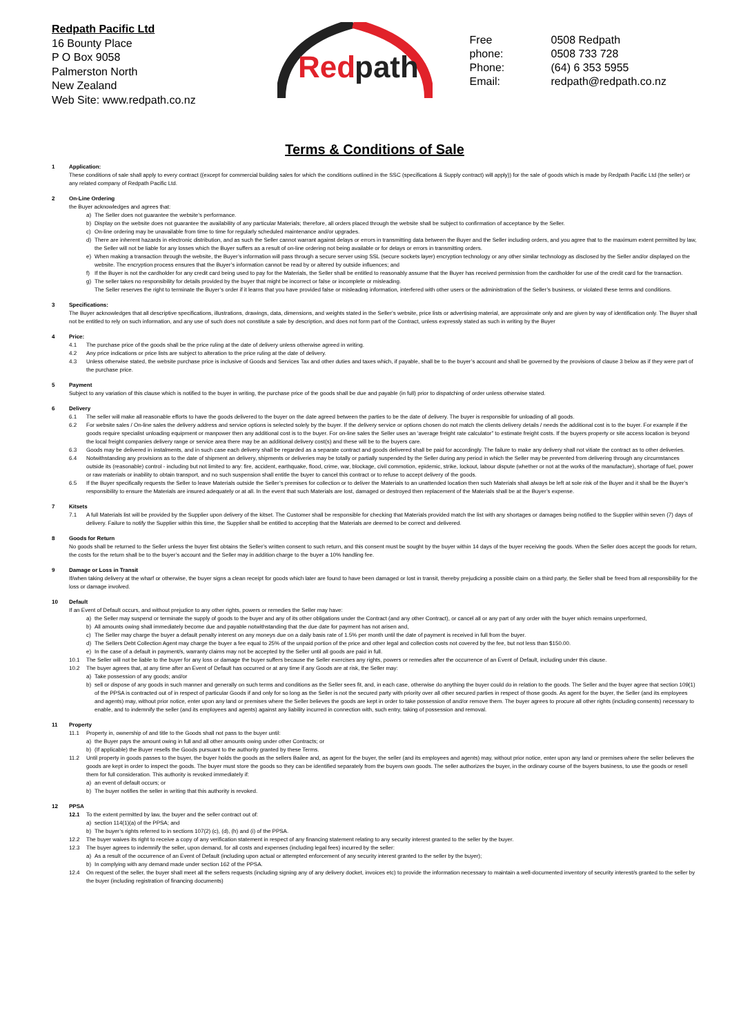Redpath Pacific Ltd
16 Bounty Place
P O Box 9058
Palmerston North
New Zealand
Web Site: www.redpath.co.nz
Red
path
| Free phone: | 0508 Redpath 0508 733 728 |
| Phone: Email: | (64) 6 353 5955 redpath@redpath.co.nz |
Terms & Conditions of Sale
1 Application:
These conditions of sale shall apply to every contract ((except for commercial building sales for which the conditions outlined in the SSC (specifications & Supply contract) will apply)) for the sale of goods which is made by Redpath Pacific Ltd (the seller) or any related company of Redpath Pacific Ltd.
2 On-Line Ordering
the Buyer acknowledges and agrees that:
a) The Seller does not guarantee the website’s performance.
b) Display on the website does not guarantee the availability of any particular Materials; therefore, all orders placed through the website shall be subject to confirmation of acceptance by the Seller.
c) On-line ordering may be unavailable from time to time for regularly scheduled maintenance and/or upgrades.
d) There are inherent hazards in electronic distribution, and as such the Seller cannot warrant against delays or errors in transmitting data between the Buyer and the Seller including orders, and you agree that to the maximum extent permitted by law, the Seller will not be liable for any losses which the Buyer suffers as a result of on-line ordering not being available or for delays or errors in transmitting orders.
e) When making a transaction through the website, the Buyer’s information will pass through a secure server using SSL (secure sockets layer) encryption technology or any other similar technology as disclosed by the Seller and/or displayed on the website. The encryption process ensures that the Buyer’s information cannot be read by or altered by outside influences; and
f) If the Buyer is not the cardholder for any credit card being used to pay for the Materials, the Seller shall be entitled to reasonably assume that the Buyer has received permission from the cardholder for use of the credit card for the transaction.
g) The seller takes no responsibility for details provided by the buyer that might be incorrect or false or incomplete or misleading.
The Seller reserves the right to terminate the Buyer’s order if it learns that you have provided false or misleading information, interfered with other users or the administration of the Seller’s business, or violated these terms and conditions.
3 Specifications:
The Buyer acknowledges that all descriptive specifications, illustrations, drawings, data, dimensions, and weights stated in the Seller’s website, price lists or advertising material, are approximate only and are given by way of identification only. The Buyer shall not be entitled to rely on such information, and any use of such does not constitute a sale by description, and does not form part of the Contract, unless expressly stated as such in writing by the Buyer
4 Price:
4.1 The purchase price of the goods shall be the price ruling at the date of delivery unless otherwise agreed in writing.
4.2 Any price indications or price lists are subject to alteration to the price ruling at the date of delivery.
4.3 Unless otherwise stated, the website purchase price is inclusive of Goods and Services Tax and other duties and taxes which, if payable, shall be to the buyer’s account and shall be governed by the provisions of clause 3 below as if they were part of the purchase price.
5 Payment
Subject to any variation of this clause which is notified to the buyer in writing, the purchase price of the goods shall be due and payable (in full) prior to dispatching of order unless otherwise stated.
6 Delivery
6.1 The seller will make all reasonable efforts to have the goods delivered to the buyer on the date agreed between the parties to be the date of delivery. The buyer is responsible for unloading of all goods.
6.2 For website sales / On-line sales the delivery address and service options is selected solely by the buyer. If the delivery service or options chosen do not match the clients delivery details / needs the additional cost is to the buyer. For example if the goods require specialist unloading equipment or manpower then any additional cost is to the buyer. For on-line sales the Seller uses an ‘average freight rate calculator” to estimate freight costs. If the buyers property or site access location is beyond the local freight companies delivery range or service area there may be an additional delivery cost(s) and these will be to the buyers care.
6.3 Goods may be delivered in instalments, and in such case each delivery shall be regarded as a separate contract and goods delivered shall be paid for accordingly. The failure to make any delivery shall not vitiate the contract as to other deliveries.
6.4 Notwithstanding any provisions as to the date of shipment an delivery, shipments or deliveries may be totally or partially suspended by the Seller during any period in which the Seller may be prevented from delivering through any circumstances outside its (reasonable) control - including but not limited to any: fire, accident, earthquake, flood, crime, war, blockage, civil commotion, epidemic, strike, lockout, labour dispute (whether or not at the works of the manufacture), shortage of fuel, power or raw materials or inability to obtain transport, and no such suspension shall entitle the buyer to cancel this contract or to refuse to accept delivery of the goods.
6.5 If the Buyer specifically requests the Seller to leave Materials outside the Seller’s premises for collection or to deliver the Materials to an unattended location then such Materials shall always be left at sole risk of the Buyer and it shall be the Buyer’s responsibility to ensure the Materials are insured adequately or at all. In the event that such Materials are lost, damaged or destroyed then replacement of the Materials shall be at the Buyer’s expense.
7 Kitsets
7.1 A full Materials list will be provided by the Supplier upon delivery of the kitset. The Customer shall be responsible for checking that Materials provided match the list with any shortages or damages being notified to the Supplier within seven (7) days of delivery. Failure to notify the Supplier within this time, the Supplier shall be entitled to accepting that the Materials are deemed to be correct and delivered.
8 Goods for Return
No goods shall be returned to the Seller unless the buyer first obtains the Seller’s written consent to such return, and this consent must be sought by the buyer within 14 days of the buyer receiving the goods. When the Seller does accept the goods for return, the costs for the return shall be to the buyer’s account and the Seller may in addition charge to the buyer a 10% handling fee.
9 Damage or Loss in Transit
If/when taking delivery at the wharf or otherwise, the buyer signs a clean receipt for goods which later are found to have been damaged or lost in transit, thereby prejudicing a possible claim on a third party, the Seller shall be freed from all responsibility for the loss or damage involved.
10 Default
If an Event of Default occurs, and without prejudice to any other rights, powers or remedies the Seller may have:
a) the Seller may suspend or terminate the supply of goods to the buyer and any of its other obligations under the Contract (and any other Contract), or cancel all or any part of any order with the buyer which remains unperformed,
b) All amounts owing shall immediately become due and payable notwithstanding that the due date for payment has not arisen and,
c) The Seller may charge the buyer a default penalty interest on any moneys due on a daily basis rate of 1.5% per month until the date of payment is received in full from the buyer.
d) The Sellers Debt Collection Agent may charge the buyer a fee equal to 25% of the unpaid portion of the price and other legal and collection costs not covered by the fee, but not less than $150.00.
e) In the case of a default in payment/s, warranty claims may not be accepted by the Seller until all goods are paid in full.
10.1 The Seller will not be liable to the buyer for any loss or damage the buyer suffers because the Seller exercises any rights, powers or remedies after the occurrence of an Event of Default, including under this clause.
10.2 The buyer agrees that, at any time after an Event of Default has occurred or at any time if any Goods are at risk, the Seller may:
a) Take possession of any goods; and/or
b) sell or dispose of any goods in such manner and generally on such terms and conditions as the Seller sees fit, and, in each case, otherwise do anything the buyer could do in relation to the goods. The Seller and the buyer agree that section 109(1) of the PPSA is contracted out of in respect of particular Goods if and only for so long as the Seller is not the secured party with priority over all other secured parties in respect of those goods. As agent for the buyer, the Seller (and its employees and agents) may, without prior notice, enter upon any land or premises where the Seller believes the goods are kept in order to take possession of and/or remove them. The buyer agrees to procure all other rights (including consents) necessary to enable, and to indemnify the seller (and its employees and agents) against any liability incurred in connection with, such entry, taking of possession and removal.
11 Property
11.1 Property in, ownership of and title to the Goods shall not pass to the buyer until:
a) the Buyer pays the amount owing in full and all other amounts owing under other Contracts; or
b) (If applicable) the Buyer resells the Goods pursuant to the authority granted by these Terms.
11.2 Until property in goods passes to the buyer, the buyer holds the goods as the sellers Bailee and, as agent for the buyer, the seller (and its employees and agents) may, without prior notice, enter upon any land or premises where the seller believes the goods are kept in order to inspect the goods. The buyer must store the goods so they can be identified separately from the buyers own goods. The seller authorizes the buyer, in the ordinary course of the buyers business, to use the goods or resell them for full consideration. This authority is revoked immediately if:
a) an event of default occurs; or
b) The buyer notifies the seller in writing that this authority is revoked.
12 PPSA
12.1 To the extent permitted by law, the buyer and the seller contract out of:
a) section 114(1)(a) of the PPSA; and
b) The buyer’s rights referred to in sections 107(2) (c), (d), (h) and (i) of the PPSA.
12.2 The buyer waives its right to receive a copy of any verification statement in respect of any financing statement relating to any security interest granted to the seller by the buyer.
12.3 The buyer agrees to indemnify the seller, upon demand, for all costs and expenses (including legal fees) incurred by the seller:
a) As a result of the occurrence of an Event of Default (including upon actual or attempted enforcement of any security interest granted to the seller by the buyer);
b) In complying with any demand made under section 162 of the PPSA.
12.4 On request of the seller, the buyer shall meet all the sellers requests (including signing any of any delivery docket, invoices etc) to provide the information necessary to maintain a well-documented inventory of security interest/s granted to the seller by the buyer (including registration of financing documents)